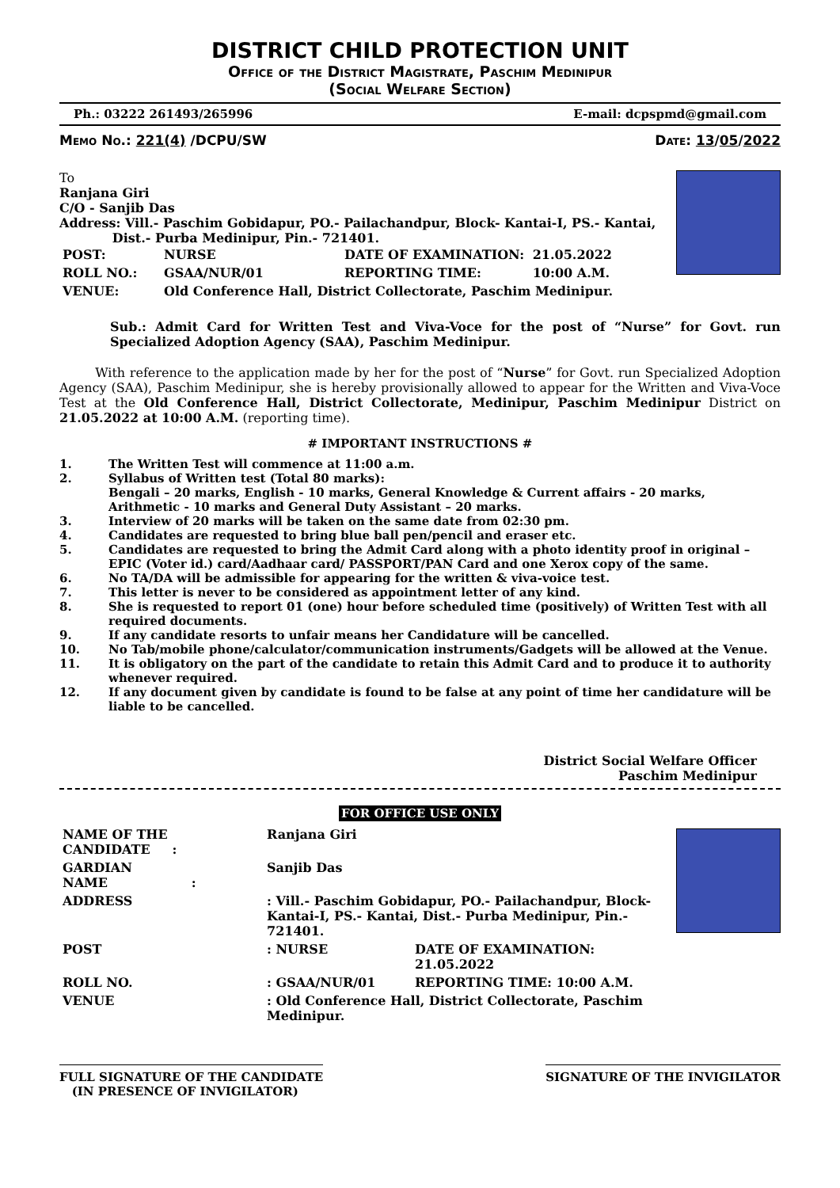DISTRICT CHILD PROTECTION UNIT
Office of the District Magistrate, Paschim Medinipur
(Social Welfare Section)
Ph.: 03222 261493/265996 E-mail: dcpspmd@gmail.com
Memo No.: 221(4) /DCPU/SW Date: 13/05/2022
To
Ranjana Giri
C/O - Sanjib Das
Address: Vill.- Paschim Gobidapur, PO.- Pailachandpur, Block- Kantai-I, PS.- Kantai,
Dist.- Purba Medinipur, Pin.- 721401.
| POST: | NURSE | DATE OF EXAMINATION: | 21.05.2022 |
| ROLL NO.: | GSAA/NUR/01 | REPORTING TIME: | 10:00 A.M. |
| VENUE: | Old Conference Hall, District Collectorate, Paschim Medinipur. | | |
Sub.: Admit Card for Written Test and Viva-Voce for the post of “Nurse” for Govt. run Specialized Adoption Agency (SAA), Paschim Medinipur.
With reference to the application made by her for the post of “Nurse” for Govt. run Specialized Adoption Agency (SAA), Paschim Medinipur, she is hereby provisionally allowed to appear for the Written and Viva-Voce Test at the Old Conference Hall, District Collectorate, Medinipur, Paschim Medinipur District on 21.05.2022 at 10:00 A.M. (reporting time).
# IMPORTANT INSTRUCTIONS #
1. The Written Test will commence at 11:00 a.m.
2. Syllabus of Written test (Total 80 marks):
Bengali – 20 marks, English - 10 marks, General Knowledge & Current affairs - 20 marks, Arithmetic - 10 marks and General Duty Assistant – 20 marks.
3. Interview of 20 marks will be taken on the same date from 02:30 pm.
4. Candidates are requested to bring blue ball pen/pencil and eraser etc.
5. Candidates are requested to bring the Admit Card along with a photo identity proof in original –EPIC (Voter id.) card/Aadhaar card/ PASSPORT/PAN Card and one Xerox copy of the same.
6. No TA/DA will be admissible for appearing for the written & viva-voice test.
7. This letter is never to be considered as appointment letter of any kind.
8. She is requested to report 01 (one) hour before scheduled time (positively) of Written Test with all required documents.
9. If any candidate resorts to unfair means her Candidature will be cancelled.
10. No Tab/mobile phone/calculator/communication instruments/Gadgets will be allowed at the Venue.
11. It is obligatory on the part of the candidate to retain this Admit Card and to produce it to authority whenever required.
12. If any document given by candidate is found to be false at any point of time her candidature will be liable to be cancelled.
District Social Welfare Officer
Paschim Medinipur
FOR OFFICE USE ONLY
| NAME OF THE CANDIDATE : | Ranjana Giri | |
| GARDIAN NAME : | Sanjib Das | |
| ADDRESS | : Vill.- Paschim Gobidapur, PO.- Pailachandpur, Block- Kantai-I, PS.- Kantai, Dist.- Purba Medinipur, Pin.- 721401. | |
| POST | : NURSE | DATE OF EXAMINATION: 21.05.2022 |
| ROLL NO. | : GSAA/NUR/01 | REPORTING TIME: 10:00 A.M. |
| VENUE | : Old Conference Hall, District Collectorate, Paschim Medinipur. | |
FULL SIGNATURE OF THE CANDIDATE
(IN PRESENCE OF INVIGILATOR)
SIGNATURE OF THE INVIGILATOR